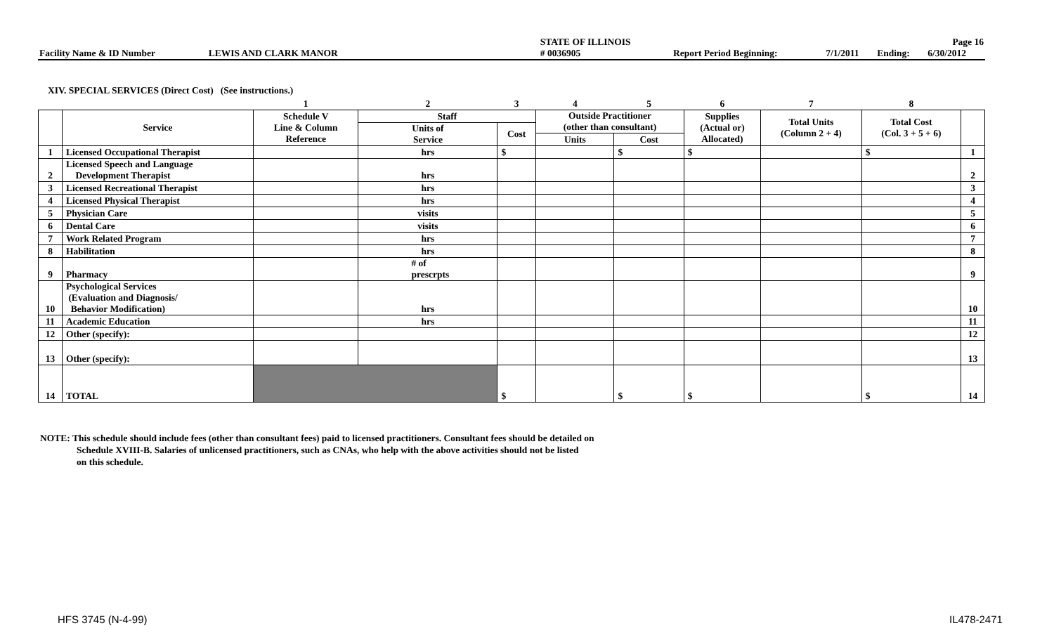| | | | STATE OF ILLINOIS | | | | Page 16 |
| Facility Name & ID Number | LEWIS AND CLARK MANOR | | # 0036905 | Report Period Beginning: | 7/1/2011 | Ending: | 6/30/2012 |
XIV. SPECIAL SERVICES (Direct Cost) (See instructions.)
| | | 1 | 2 | 3 | 4 | 5 | 6 | 7 | 8 | |
| | Service | Schedule V Line & Column Reference | Staff | | Outside Practitioner (other than consultant) | | Supplies (Actual or) Allocated) | Total Units (Column 2 + 4) | Total Cost (Col. 3 + 5 + 6) | |
| | | | Units of Service | Cost | | | | | | |
| | | | | | Units | Cost | | | | |
| 1 | Licensed Occupational Therapist | | hrs | $ | | $ | $ | | $ | 1 |
| 2 | Licensed Speech and Language Development Therapist | | hrs | | | | | | | 2 |
| 3 | Licensed Recreational Therapist | | hrs | | | | | | | 3 |
| 4 | Licensed Physical Therapist | | hrs | | | | | | | 4 |
| 5 | Physician Care | | visits | | | | | | | 5 |
| 6 | Dental Care | | visits | | | | | | | 6 |
| 7 | Work Related Program | | hrs | | | | | | | 7 |
| 8 | Habilitation | | hrs | | | | | | | 8 |
| 9 | Pharmacy | | # of prescrpts | | | | | | | 9 |
| 10 | Psychological Services (Evaluation and Diagnosis/ Behavior Modification) | | hrs | | | | | | | 10 |
| 11 | Academic Education | | hrs | | | | | | | 11 |
| 12 | Other (specify): | | | | | | | | | 12 |
| 13 | Other (specify): | | | | | | | | | 13 |
| 14 | TOTAL | | | $ | | $ | $ | | $ | 14 |
NOTE: This schedule should include fees (other than consultant fees) paid to licensed practitioners. Consultant fees should be detailed on
Schedule XVIII-B. Salaries of unlicensed practitioners, such as CNAs, who help with the above activities should not be listed
on this schedule.
HFS 3745 (N-4-99) IL478-2471